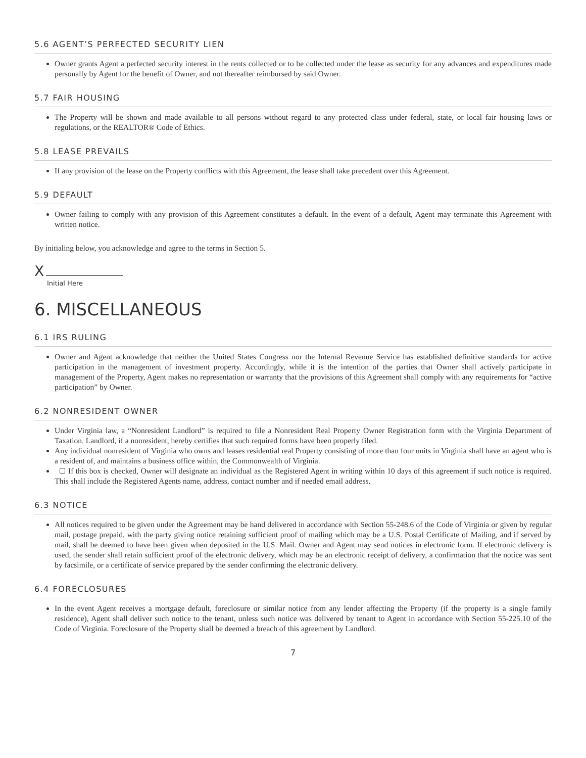5.6 AGENT’S PERFECTED SECURITY LIEN
Owner grants Agent a perfected security interest in the rents collected or to be collected under the lease as security for any advances and expenditures made personally by Agent for the benefit of Owner, and not thereafter reimbursed by said Owner.
5.7 FAIR HOUSING
The Property will be shown and made available to all persons without regard to any protected class under federal, state, or local fair housing laws or regulations, or the REALTOR® Code of Ethics.
5.8 LEASE PREVAILS
If any provision of the lease on the Property conflicts with this Agreement, the lease shall take precedent over this Agreement.
5.9 DEFAULT
Owner failing to comply with any provision of this Agreement constitutes a default. In the event of a default, Agent may terminate this Agreement with written notice.
By initialing below, you acknowledge and agree to the terms in Section 5.
X
Initial Here
6. MISCELLANEOUS
6.1 IRS RULING
Owner and Agent acknowledge that neither the United States Congress nor the Internal Revenue Service has established definitive standards for active participation in the management of investment property. Accordingly, while it is the intention of the parties that Owner shall actively participate in management of the Property, Agent makes no representation or warranty that the provisions of this Agreement shall comply with any requirements for “active participation” by Owner.
6.2 NONRESIDENT OWNER
Under Virginia law, a “Nonresident Landlord” is required to file a Nonresident Real Property Owner Registration form with the Virginia Department of Taxation. Landlord, if a nonresident, hereby certifies that such required forms have been properly filed.
Any individual nonresident of Virginia who owns and leases residential real Property consisting of more than four units in Virginia shall have an agent who is a resident of, and maintains a business office within, the Commonwealth of Virginia.
If this box is checked, Owner will designate an individual as the Registered Agent in writing within 10 days of this agreement if such notice is required. This shall include the Registered Agents name, address, contact number and if needed email address.
6.3 NOTICE
All notices required to be given under the Agreement may be hand delivered in accordance with Section 55-248.6 of the Code of Virginia or given by regular mail, postage prepaid, with the party giving notice retaining sufficient proof of mailing which may be a U.S. Postal Certificate of Mailing, and if served by mail, shall be deemed to have been given when deposited in the U.S. Mail. Owner and Agent may send notices in electronic form. If electronic delivery is used, the sender shall retain sufficient proof of the electronic delivery, which may be an electronic receipt of delivery, a confirmation that the notice was sent by facsimile, or a certificate of service prepared by the sender confirming the electronic delivery.
6.4 FORECLOSURES
In the event Agent receives a mortgage default, foreclosure or similar notice from any lender affecting the Property (if the property is a single family residence), Agent shall deliver such notice to the tenant, unless such notice was delivered by tenant to Agent in accordance with Section 55-225.10 of the Code of Virginia. Foreclosure of the Property shall be deemed a breach of this agreement by Landlord.
7